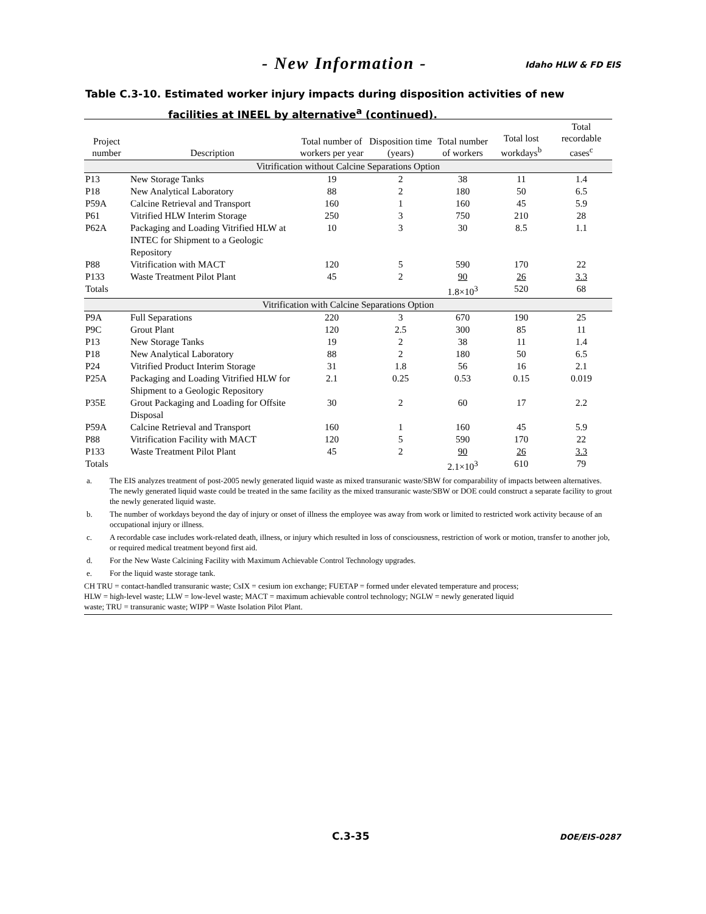- New Information - Idaho HLW & FD EIS
Table C.3-10. Estimated worker injury impacts during disposition activities of new
facilities at INEEL by alternative<sup>a</sup> (continued).
| Project number | Description | Total number of workers per year | Disposition time (years) | Total number of workers | Total lost workdays<sup>b</sup> | Total recordable cases<sup>c</sup> |
| --- | --- | --- | --- | --- | --- | --- |
| Vitrification without Calcine Separations Option | | | | | | |
| P13 | New Storage Tanks | 19 | 2 | 38 | 11 | 1.4 |
| P18 | New Analytical Laboratory | 88 | 2 | 180 | 50 | 6.5 |
| P59A | Calcine Retrieval and Transport | 160 | 1 | 160 | 45 | 5.9 |
| P61 | Vitrified HLW Interim Storage | 250 | 3 | 750 | 210 | 28 |
| P62A | Packaging and Loading Vitrified HLW at INTEC for Shipment to a Geologic Repository | 10 | 3 | 30 | 8.5 | 1.1 |
| P88 | Vitrification with MACT | 120 | 5 | 590 | 170 | 22 |
| P133 | Waste Treatment Pilot Plant | 45 | 2 | 90 | 26 | 3.3 |
| Totals | | | | 1.8×10<sup>3</sup> | 520 | 68 |
| Vitrification with Calcine Separations Option | | | | | | |
| P9A | Full Separations | 220 | 3 | 670 | 190 | 25 |
| P9C | Grout Plant | 120 | 2.5 | 300 | 85 | 11 |
| P13 | New Storage Tanks | 19 | 2 | 38 | 11 | 1.4 |
| P18 | New Analytical Laboratory | 88 | 2 | 180 | 50 | 6.5 |
| P24 | Vitrified Product Interim Storage | 31 | 1.8 | 56 | 16 | 2.1 |
| P25A | Packaging and Loading Vitrified HLW for Shipment to a Geologic Repository | 2.1 | 0.25 | 0.53 | 0.15 | 0.019 |
| P35E | Grout Packaging and Loading for Offsite Disposal | 30 | 2 | 60 | 17 | 2.2 |
| P59A | Calcine Retrieval and Transport | 160 | 1 | 160 | 45 | 5.9 |
| P88 | Vitrification Facility with MACT | 120 | 5 | 590 | 170 | 22 |
| P133 | Waste Treatment Pilot Plant | 45 | 2 | 90 | 26 | 3.3 |
| Totals | | | | 2.1×10<sup>3</sup> | 610 | 79 |
a. The EIS analyzes treatment of post-2005 newly generated liquid waste as mixed transuranic waste/SBW for comparability of impacts between alternatives. The newly generated liquid waste could be treated in the same facility as the mixed transuranic waste/SBW or DOE could construct a separate facility to grout the newly generated liquid waste.
b. The number of workdays beyond the day of injury or onset of illness the employee was away from work or limited to restricted work activity because of an occupational injury or illness.
c. A recordable case includes work-related death, illness, or injury which resulted in loss of consciousness, restriction of work or motion, transfer to another job, or required medical treatment beyond first aid.
d. For the New Waste Calcining Facility with Maximum Achievable Control Technology upgrades.
e. For the liquid waste storage tank.
CH TRU = contact-handled transuranic waste; CsIX = cesium ion exchange; FUETAP = formed under elevated temperature and process; HLW = high-level waste; LLW = low-level waste; MACT = maximum achievable control technology; NGLW = newly generated liquid waste; TRU = transuranic waste; WIPP = Waste Isolation Pilot Plant.
C.3-35 DOE/EIS-0287